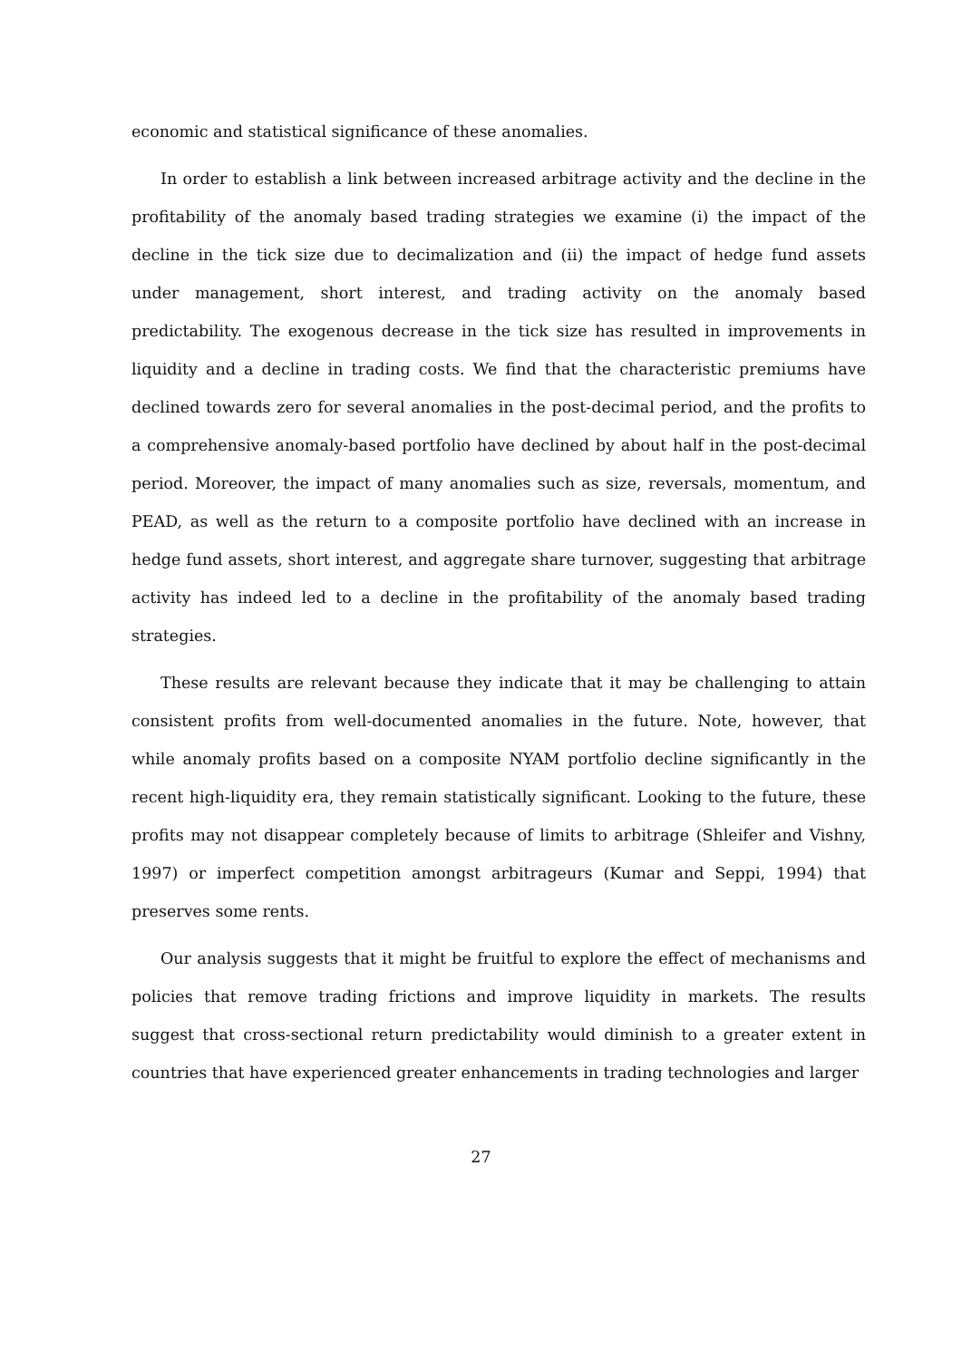economic and statistical significance of these anomalies.
In order to establish a link between increased arbitrage activity and the decline in the profitability of the anomaly based trading strategies we examine (i) the impact of the decline in the tick size due to decimalization and (ii) the impact of hedge fund assets under management, short interest, and trading activity on the anomaly based predictability. The exogenous decrease in the tick size has resulted in improvements in liquidity and a decline in trading costs. We find that the characteristic premiums have declined towards zero for several anomalies in the post-decimal period, and the profits to a comprehensive anomaly-based portfolio have declined by about half in the post-decimal period. Moreover, the impact of many anomalies such as size, reversals, momentum, and PEAD, as well as the return to a composite portfolio have declined with an increase in hedge fund assets, short interest, and aggregate share turnover, suggesting that arbitrage activity has indeed led to a decline in the profitability of the anomaly based trading strategies.
These results are relevant because they indicate that it may be challenging to attain consistent profits from well-documented anomalies in the future. Note, however, that while anomaly profits based on a composite NYAM portfolio decline significantly in the recent high-liquidity era, they remain statistically significant. Looking to the future, these profits may not disappear completely because of limits to arbitrage (Shleifer and Vishny, 1997) or imperfect competition amongst arbitrageurs (Kumar and Seppi, 1994) that preserves some rents.
Our analysis suggests that it might be fruitful to explore the effect of mechanisms and policies that remove trading frictions and improve liquidity in markets. The results suggest that cross-sectional return predictability would diminish to a greater extent in countries that have experienced greater enhancements in trading technologies and larger
27